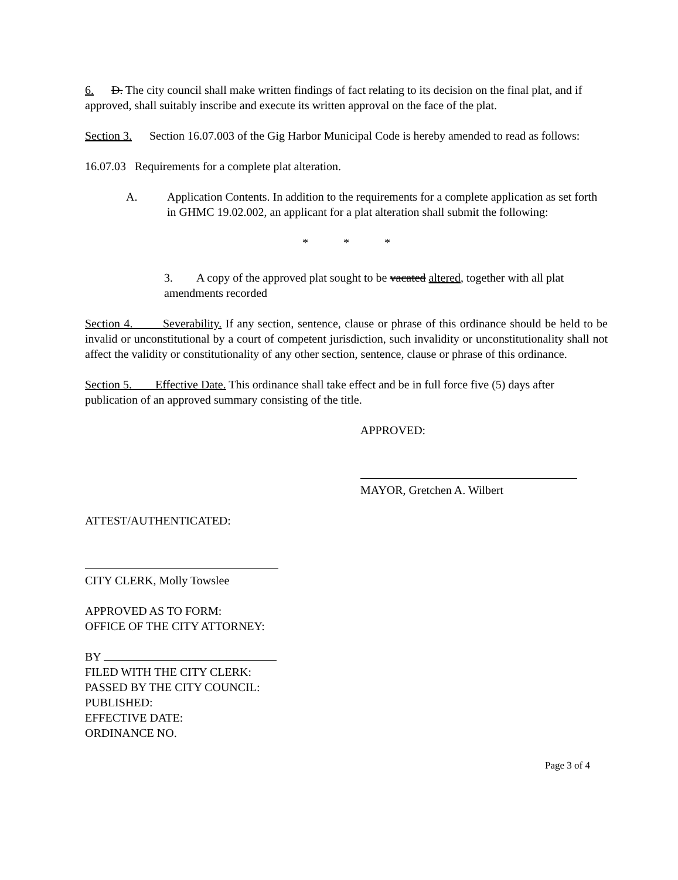6. D. The city council shall make written findings of fact relating to its decision on the final plat, and if approved, shall suitably inscribe and execute its written approval on the face of the plat.
Section 3. Section 16.07.003 of the Gig Harbor Municipal Code is hereby amended to read as follows:
16.07.03 Requirements for a complete plat alteration.
A. Application Contents. In addition to the requirements for a complete application as set forth in GHMC 19.02.002, an applicant for a plat alteration shall submit the following:
* * *
3. A copy of the approved plat sought to be vacated altered, together with all plat amendments recorded
Section 4. Severability. If any section, sentence, clause or phrase of this ordinance should be held to be invalid or unconstitutional by a court of competent jurisdiction, such invalidity or unconstitutionality shall not affect the validity or constitutionality of any other section, sentence, clause or phrase of this ordinance.
Section 5. Effective Date. This ordinance shall take effect and be in full force five (5) days after publication of an approved summary consisting of the title.
APPROVED:
MAYOR, Gretchen A. Wilbert
ATTEST/AUTHENTICATED:
CITY CLERK, Molly Towslee
APPROVED AS TO FORM:
OFFICE OF THE CITY ATTORNEY:
BY
FILED WITH THE CITY CLERK:
PASSED BY THE CITY COUNCIL:
PUBLISHED:
EFFECTIVE DATE:
ORDINANCE NO.
Page 3 of 4